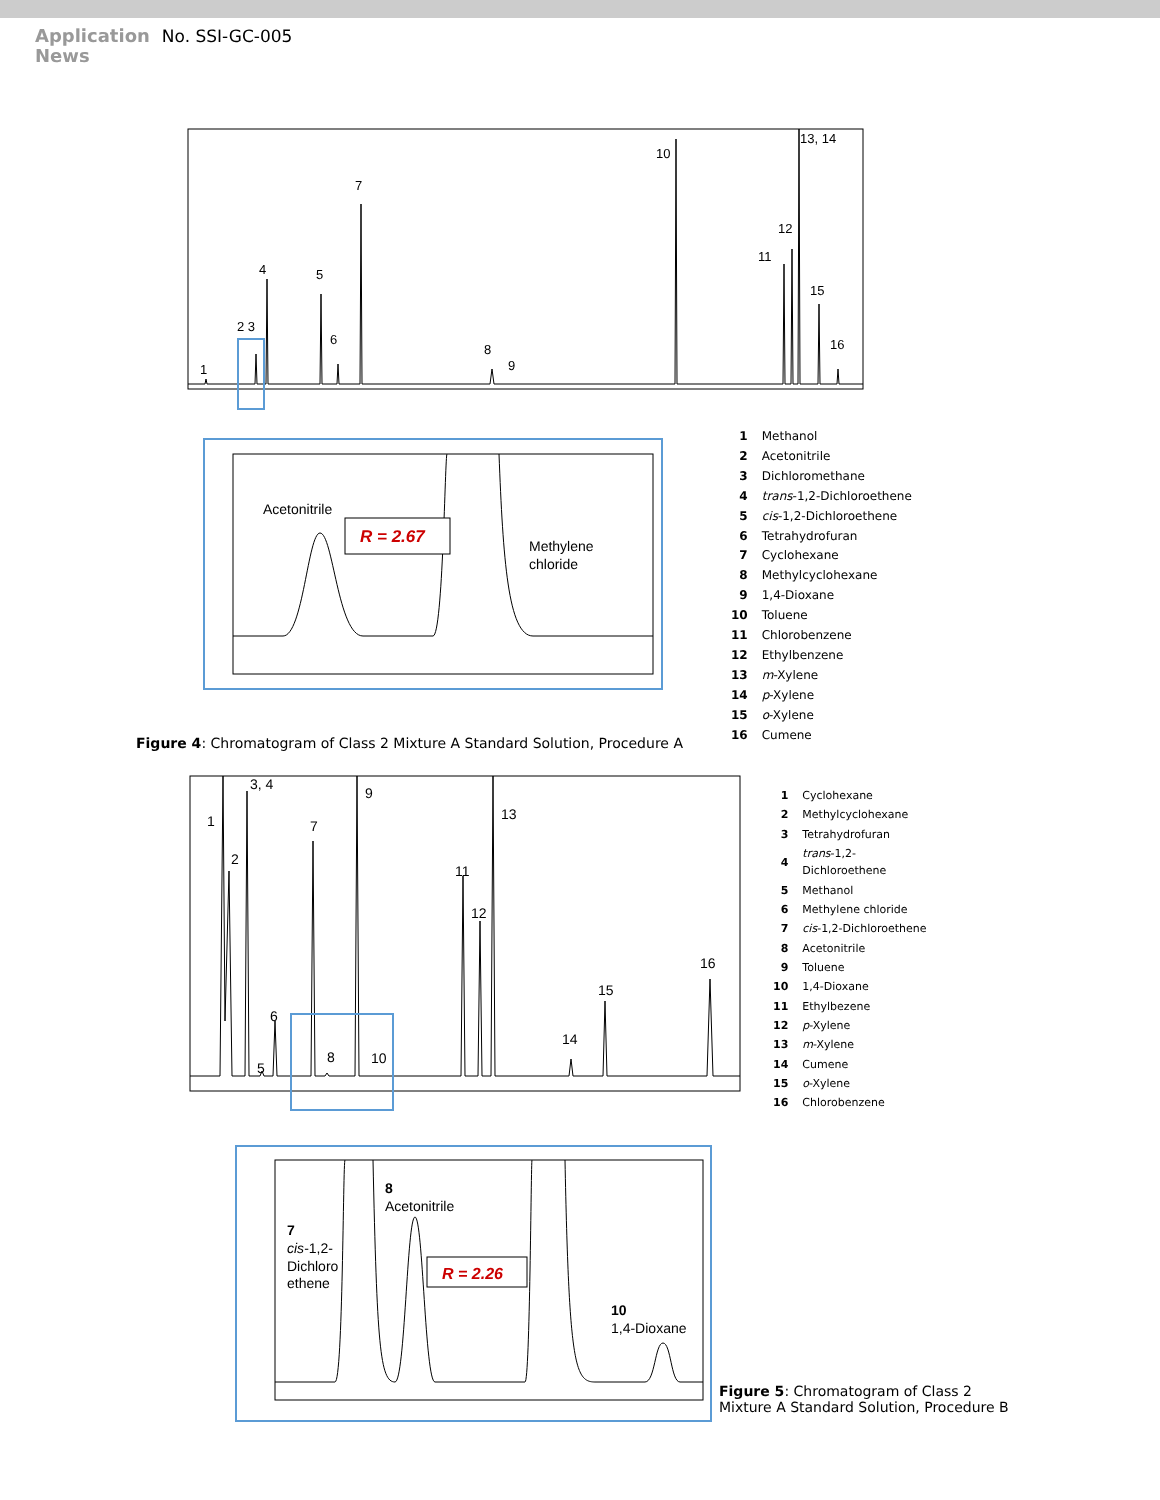Application
News
No. SSI-GC-005
1
2 3
4
5
6
7
8
9
10
11
12
13, 14
15
16
Acetonitrile
R = 2.67
Methylene
chloride
| 1 | Methanol |
| 2 | Acetonitrile |
| 3 | Dichloromethane |
| 4 | trans -1,2-Dichloroethene |
| 5 | cis -1,2-Dichloroethene |
| 6 | Tetrahydrofuran |
| 7 | Cyclohexane |
| 8 | Methylcyclohexane |
| 9 | 1,4-Dioxane |
| 10 | Toluene |
| 11 | Chlorobenzene |
| 12 | Ethylbenzene |
| 13 | m -Xylene |
| 14 | p -Xylene |
| 15 | o -Xylene |
| 16 | Cumene |
Figure 4: Chromatogram of Class 2 Mixture A Standard Solution, Procedure A
1
2
3, 4
5
6
7
8
9
10
11
12
13
14
15
16
| 1 | Cyclohexane |
| 2 | Methylcyclohexane |
| 3 | Tetrahydrofuran |
| 4 | trans -1,2- Dichloroethene |
| 5 | Methanol |
| 6 | Methylene chloride |
| 7 | cis -1,2-Dichloroethene |
| 8 | Acetonitrile |
| 9 | Toluene |
| 10 | 1,4-Dioxane |
| 11 | Ethylbezene |
| 12 | p -Xylene |
| 13 | m -Xylene |
| 14 | Cumene |
| 15 | o -Xylene |
| 16 | Chlorobenzene |
8
Acetonitrile
7
cis-1,2-
Dichloro
ethene
R = 2.26
10
1,4-Dioxane
Figure 5: Chromatogram of Class 2 Mixture A Standard Solution, Procedure B